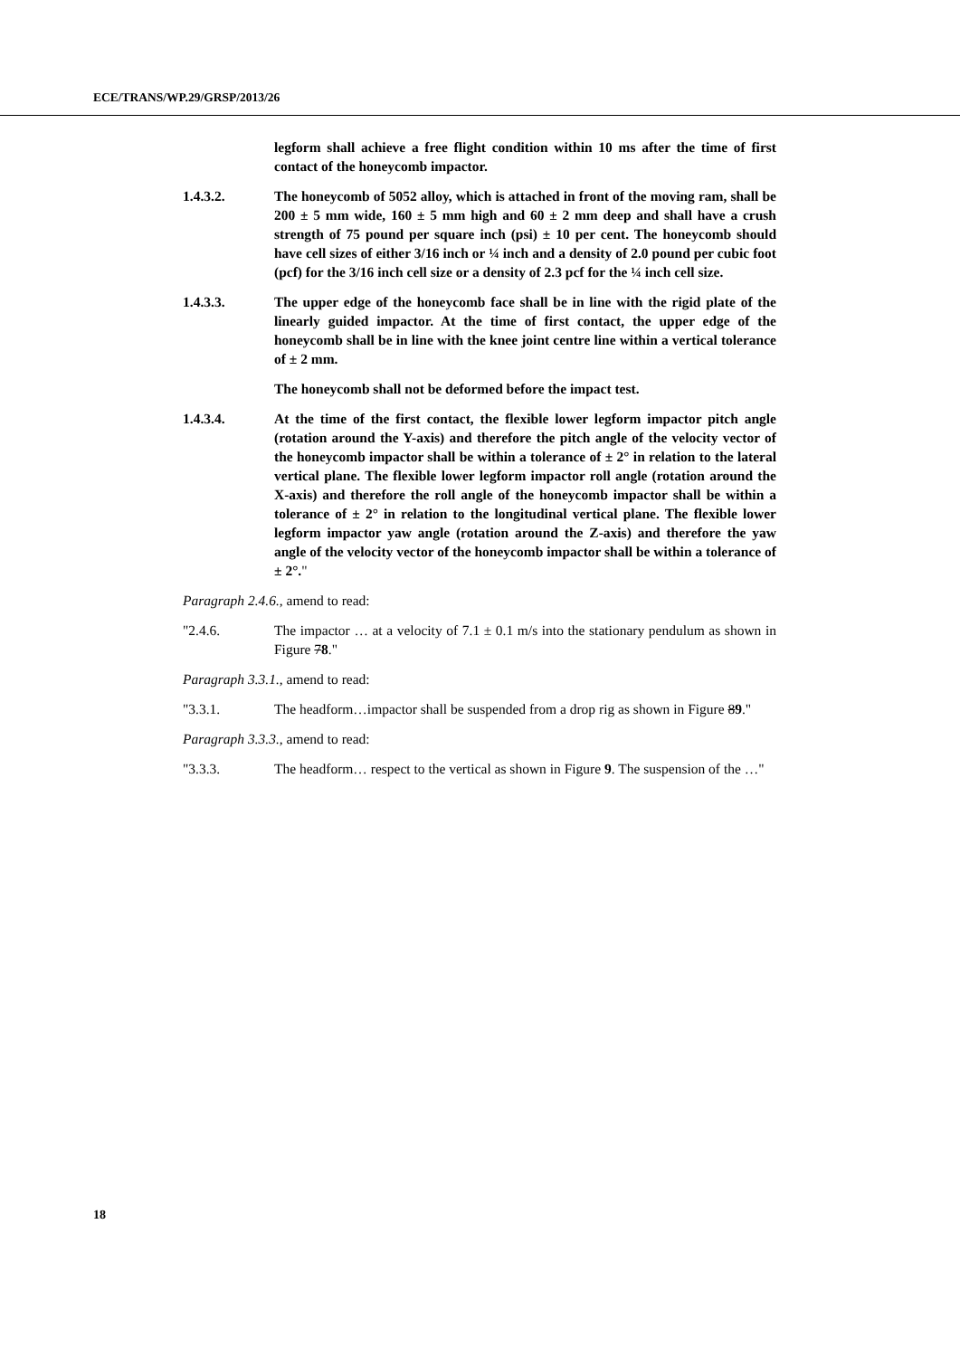ECE/TRANS/WP.29/GRSP/2013/26
legform shall achieve a free flight condition within 10 ms after the time of first contact of the honeycomb impactor.
1.4.3.2. The honeycomb of 5052 alloy, which is attached in front of the moving ram, shall be 200 ± 5 mm wide, 160 ± 5 mm high and 60 ± 2 mm deep and shall have a crush strength of 75 pound per square inch (psi) ± 10 per cent. The honeycomb should have cell sizes of either 3/16 inch or ¼ inch and a density of 2.0 pound per cubic foot (pcf) for the 3/16 inch cell size or a density of 2.3 pcf for the ¼ inch cell size.
1.4.3.3. The upper edge of the honeycomb face shall be in line with the rigid plate of the linearly guided impactor. At the time of first contact, the upper edge of the honeycomb shall be in line with the knee joint centre line within a vertical tolerance of ± 2 mm.
The honeycomb shall not be deformed before the impact test.
1.4.3.4. At the time of the first contact, the flexible lower legform impactor pitch angle (rotation around the Y-axis) and therefore the pitch angle of the velocity vector of the honeycomb impactor shall be within a tolerance of ± 2° in relation to the lateral vertical plane. The flexible lower legform impactor roll angle (rotation around the X-axis) and therefore the roll angle of the honeycomb impactor shall be within a tolerance of ± 2° in relation to the longitudinal vertical plane. The flexible lower legform impactor yaw angle (rotation around the Z-axis) and therefore the yaw angle of the velocity vector of the honeycomb impactor shall be within a tolerance of ± 2°."
Paragraph 2.4.6., amend to read:
"2.4.6. The impactor … at a velocity of 7.1 ± 0.1 m/s into the stationary pendulum as shown in Figure 78."
Paragraph 3.3.1., amend to read:
"3.3.1. The headform…impactor shall be suspended from a drop rig as shown in Figure 89."
Paragraph 3.3.3., amend to read:
"3.3.3. The headform… respect to the vertical as shown in Figure 9. The suspension of the …"
18